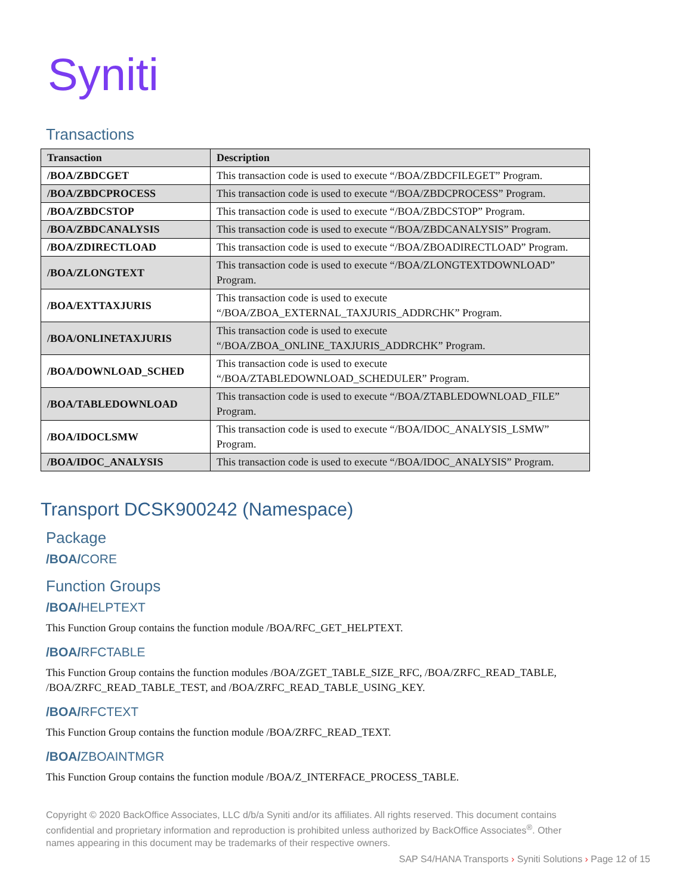Syniti
Transactions
| Transaction | Description |
| --- | --- |
| /BOA/ZBDCGET | This transaction code is used to execute “/BOA/ZBDCFILEGET” Program. |
| /BOA/ZBDCPROCESS | This transaction code is used to execute “/BOA/ZBDCPROCESS” Program. |
| /BOA/ZBDCSTOP | This transaction code is used to execute “/BOA/ZBDCSTOP” Program. |
| /BOA/ZBDCANALYSIS | This transaction code is used to execute “/BOA/ZBDCANALYSIS” Program. |
| /BOA/ZDIRECTLOAD | This transaction code is used to execute “/BOA/ZBOADIRECTLOAD” Program. |
| /BOA/ZLONGTEXT | This transaction code is used to execute “/BOA/ZLONGTEXTDOWNLOAD” Program. |
| /BOA/EXTTAXJURIS | This transaction code is used to execute “/BOA/ZBOA_EXTERNAL_TAXJURIS_ADDRCHK” Program. |
| /BOA/ONLINETAXJURIS | This transaction code is used to execute “/BOA/ZBOA_ONLINE_TAXJURIS_ADDRCHK” Program. |
| /BOA/DOWNLOAD_SCHED | This transaction code is used to execute “/BOA/ZTABLEDOWNLOAD_SCHEDULER” Program. |
| /BOA/TABLEDOWNLOAD | This transaction code is used to execute “/BOA/ZTABLEDOWNLOAD_FILE” Program. |
| /BOA/IDOCLSMW | This transaction code is used to execute “/BOA/IDOC_ANALYSIS_LSMW” Program. |
| /BOA/IDOC_ANALYSIS | This transaction code is used to execute “/BOA/IDOC_ANALYSIS” Program. |
Transport DCSK900242 (Namespace)
Package
/BOA/CORE
Function Groups
/BOA/HELPTEXT
This Function Group contains the function module /BOA/RFC_GET_HELPTEXT.
/BOA/RFCTABLE
This Function Group contains the function modules /BOA/ZGET_TABLE_SIZE_RFC, /BOA/ZRFC_READ_TABLE, /BOA/ZRFC_READ_TABLE_TEST, and /BOA/ZRFC_READ_TABLE_USING_KEY.
/BOA/RFCTEXT
This Function Group contains the function module /BOA/ZRFC_READ_TEXT.
/BOA/ZBOAINTMGR
This Function Group contains the function module /BOA/Z_INTERFACE_PROCESS_TABLE.
Copyright © 2020 BackOffice Associates, LLC d/b/a Syniti and/or its affiliates. All rights reserved. This document contains confidential and proprietary information and reproduction is prohibited unless authorized by BackOffice Associates<sup>®</sup>. Other names appearing in this document may be trademarks of their respective owners.
SAP S4/HANA Transports › Syniti Solutions › Page 12 of 15